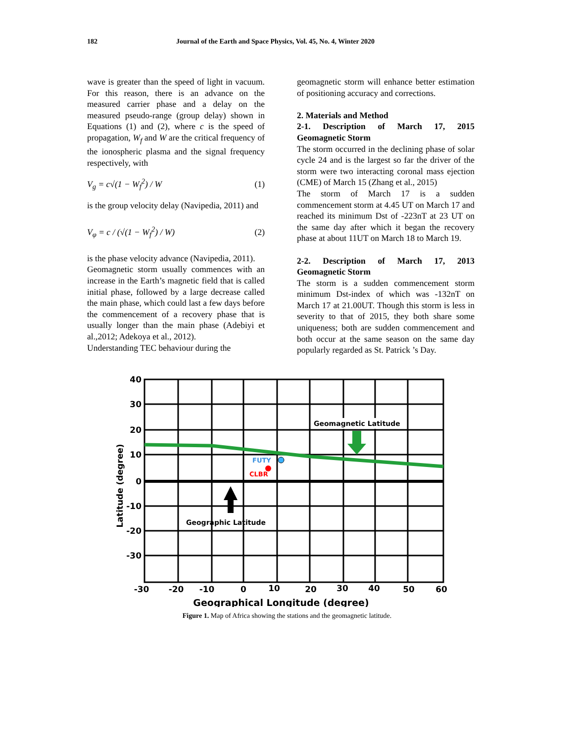182 Journal of the Earth and Space Physics, Vol. 45, No. 4, Winter 2020
wave is greater than the speed of light in vacuum. For this reason, there is an advance on the measured carrier phase and a delay on the measured pseudo-range (group delay) shown in Equations (1) and (2), where c is the speed of propagation, W<sub>f</sub> and W are the critical frequency of the ionospheric plasma and the signal frequency respectively, with
V<sub>g</sub> = c√(1 − W<sub>f</sub><sup>2</sup>) / W (1)
is the group velocity delay (Navipedia, 2011) and
V<sub>φ</sub> = c / (√(1 − W<sub>f</sub><sup>2</sup>) / W) (2)
is the phase velocity advance (Navipedia, 2011).
Geomagnetic storm usually commences with an increase in the Earth’s magnetic field that is called initial phase, followed by a large decrease called the main phase, which could last a few days before the commencement of a recovery phase that is usually longer than the main phase (Adebiyi et al.,2012; Adekoya et al., 2012).
Understanding TEC behaviour during the
geomagnetic storm will enhance better estimation of positioning accuracy and corrections.
2. Materials and Method
2-1. Description of March 17, 2015 Geomagnetic Storm
The storm occurred in the declining phase of solar cycle 24 and is the largest so far the driver of the storm were two interacting coronal mass ejection (CME) of March 15 (Zhang et al., 2015)
The storm of March 17 is a sudden commencement storm at 4.45 UT on March 17 and reached its minimum Dst of -223nT at 23 UT on the same day after which it began the recovery phase at about 11UT on March 18 to March 19.
2-2. Description of March 17, 2013 Geomagnetic Storm
The storm is a sudden commencement storm minimum Dst-index of which was -132nT on March 17 at 21.00UT. Though this storm is less in severity to that of 2015, they both share some uniqueness; both are sudden commencement and both occur at the same season on the same day popularly regarded as St. Patrick ’s Day.
FUTY
CLBR
Geomagnetic Latitude
Geographic Latitude
40
30
20
10
0
-10
-20
-30
-30
-20
-10
0
10
20
30
40
50
60
Geographical Longitude (degree)
Latitude (degree)
Figure 1. Map of Africa showing the stations and the geomagnetic latitude.